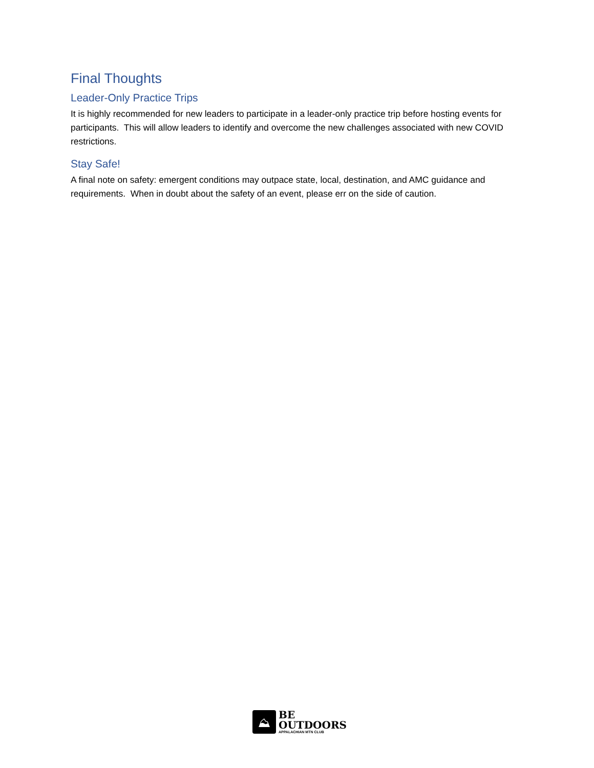Final Thoughts
Leader-Only Practice Trips
It is highly recommended for new leaders to participate in a leader-only practice trip before hosting events for participants. This will allow leaders to identify and overcome the new challenges associated with new COVID restrictions.
Stay Safe!
A final note on safety: emergent conditions may outpace state, local, destination, and AMC guidance and requirements. When in doubt about the safety of an event, please err on the side of caution.
⛰
BE
OUTDOORS
APPALACHIAN MTN CLUB